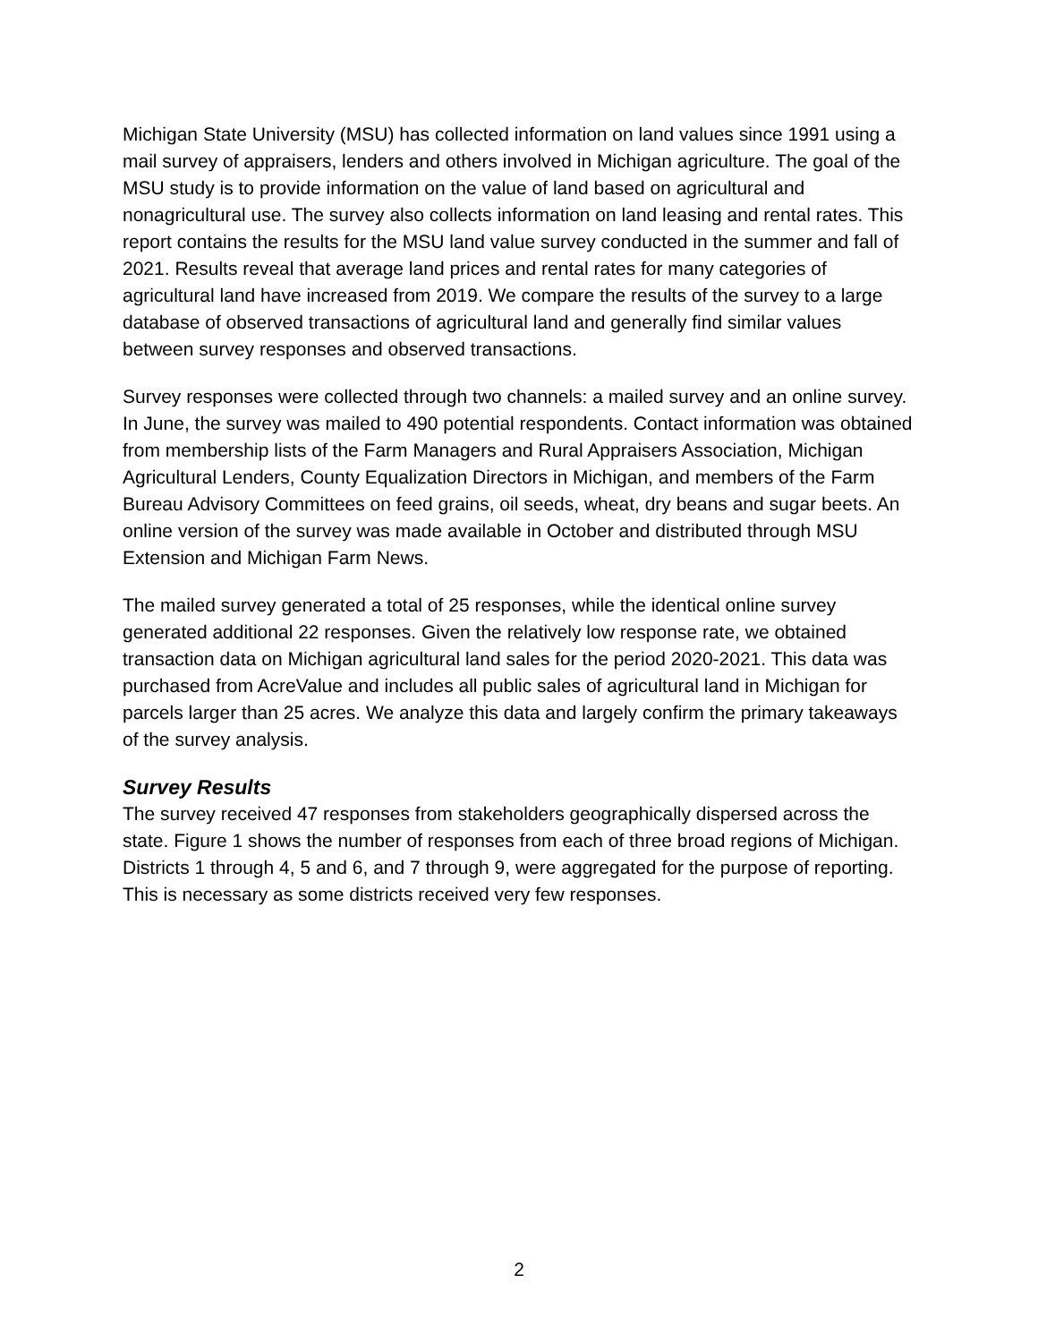Michigan State University (MSU) has collected information on land values since 1991 using a mail survey of appraisers, lenders and others involved in Michigan agriculture. The goal of the MSU study is to provide information on the value of land based on agricultural and nonagricultural use. The survey also collects information on land leasing and rental rates. This report contains the results for the MSU land value survey conducted in the summer and fall of 2021. Results reveal that average land prices and rental rates for many categories of agricultural land have increased from 2019. We compare the results of the survey to a large database of observed transactions of agricultural land and generally find similar values between survey responses and observed transactions.
Survey responses were collected through two channels: a mailed survey and an online survey. In June, the survey was mailed to 490 potential respondents. Contact information was obtained from membership lists of the Farm Managers and Rural Appraisers Association, Michigan Agricultural Lenders, County Equalization Directors in Michigan, and members of the Farm Bureau Advisory Committees on feed grains, oil seeds, wheat, dry beans and sugar beets. An online version of the survey was made available in October and distributed through MSU Extension and Michigan Farm News.
The mailed survey generated a total of 25 responses, while the identical online survey generated additional 22 responses. Given the relatively low response rate, we obtained transaction data on Michigan agricultural land sales for the period 2020-2021. This data was purchased from AcreValue and includes all public sales of agricultural land in Michigan for parcels larger than 25 acres. We analyze this data and largely confirm the primary takeaways of the survey analysis.
Survey Results
The survey received 47 responses from stakeholders geographically dispersed across the state. Figure 1 shows the number of responses from each of three broad regions of Michigan. Districts 1 through 4, 5 and 6, and 7 through 9, were aggregated for the purpose of reporting. This is necessary as some districts received very few responses.
2